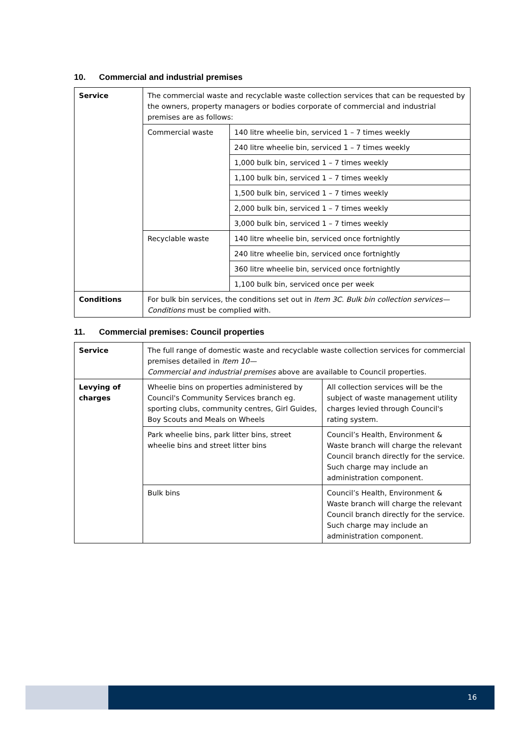10. Commercial and industrial premises
| Service | The commercial waste and recyclable waste collection services that can be requested by the owners, property managers or bodies corporate of commercial and industrial premises are as follows: | |
| | Commercial waste | 140 litre wheelie bin, serviced 1 – 7 times weekly |
| | | 240 litre wheelie bin, serviced 1 – 7 times weekly |
| | | 1,000 bulk bin, serviced 1 – 7 times weekly |
| | | 1,100 bulk bin, serviced 1 – 7 times weekly |
| | | 1,500 bulk bin, serviced 1 – 7 times weekly |
| | | 2,000 bulk bin, serviced 1 – 7 times weekly |
| | | 3,000 bulk bin, serviced 1 – 7 times weekly |
| | Recyclable waste | 140 litre wheelie bin, serviced once fortnightly |
| | | 240 litre wheelie bin, serviced once fortnightly |
| | | 360 litre wheelie bin, serviced once fortnightly |
| | | 1,100 bulk bin, serviced once per week |
| Conditions | For bulk bin services, the conditions set out in Item 3C. Bulk bin collection services—Conditions must be complied with. | |
11. Commercial premises: Council properties
| Service | The full range of domestic waste and recyclable waste collection services for commercial premises detailed in Item 10— Commercial and industrial premises above are available to Council properties. | |
| Levying of charges | Wheelie bins on properties administered by Council's Community Services branch eg. sporting clubs, community centres, Girl Guides, Boy Scouts and Meals on Wheels | All collection services will be the subject of waste management utility charges levied through Council's rating system. |
| | Park wheelie bins, park litter bins, street wheelie bins and street litter bins | Council’s Health, Environment & Waste branch will charge the relevant Council branch directly for the service. Such charge may include an administration component. |
| | Bulk bins | Council’s Health, Environment & Waste branch will charge the relevant Council branch directly for the service. Such charge may include an administration component. |
16